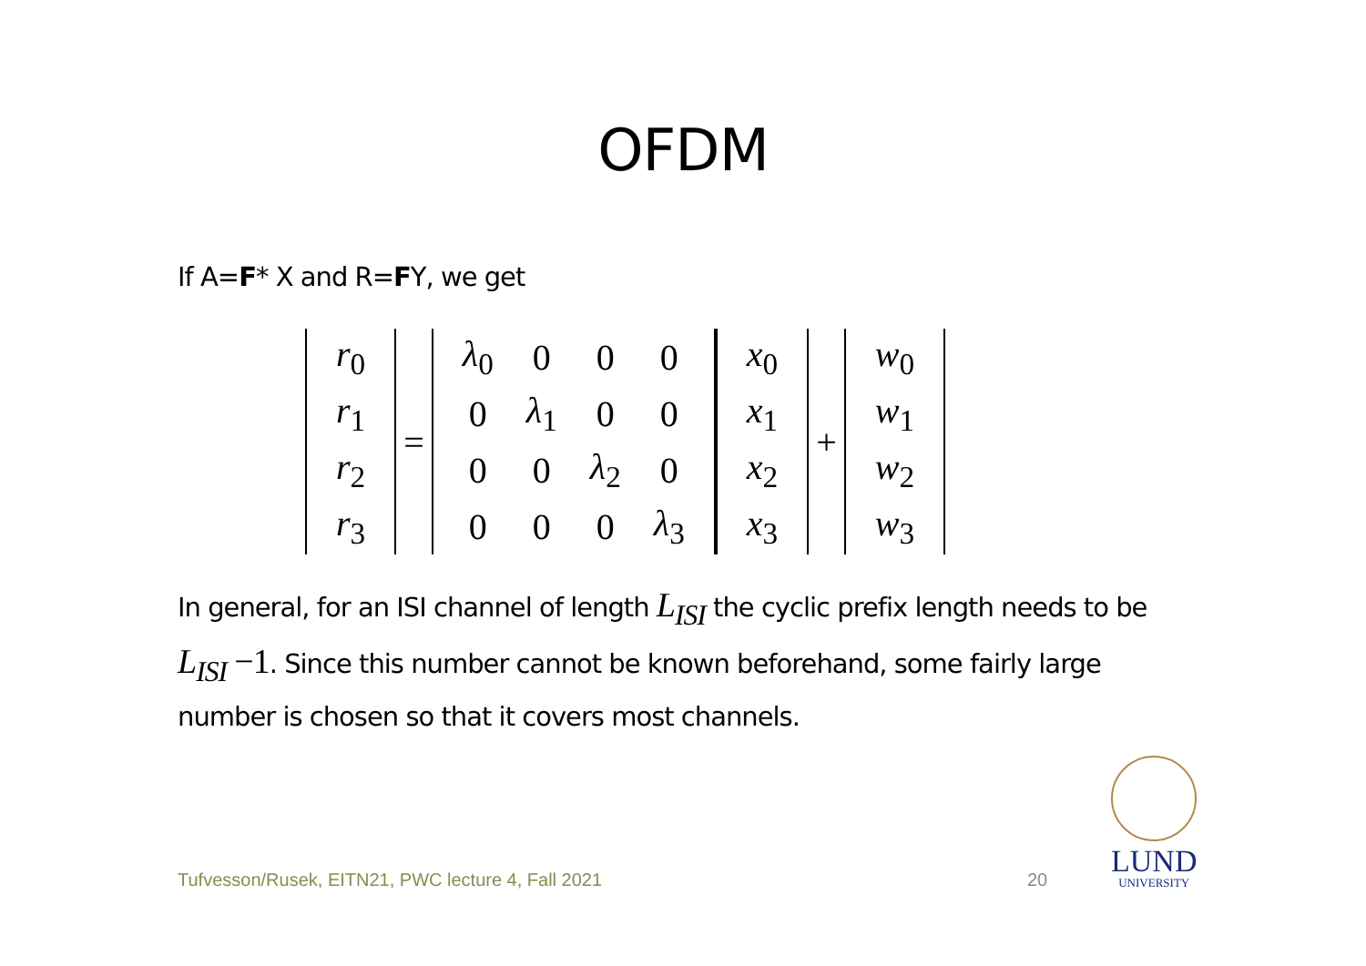OFDM
If A=F* X and R=FY, we get
| r<sub>0</sub> |
| r<sub>1</sub> |
| r<sub>2</sub> |
| r<sub>3</sub> |
=
| λ<sub>0</sub> | 0 | 0 | 0 |
| 0 | λ<sub>1</sub> | 0 | 0 |
| 0 | 0 | λ<sub>2</sub> | 0 |
| 0 | 0 | 0 | λ<sub>3</sub> |
| x<sub>0</sub> |
| x<sub>1</sub> |
| x<sub>2</sub> |
| x<sub>3</sub> |
+
| w<sub>0</sub> |
| w<sub>1</sub> |
| w<sub>2</sub> |
| w<sub>3</sub> |
In general, for an ISI channel of length L<sub>ISI</sub> the cyclic prefix length needs to be L<sub>ISI</sub> −1. Since this number cannot be known beforehand, some fairly large number is chosen so that it covers most channels.
Tufvesson/Rusek, EITN21, PWC lecture 4, Fall 2021
20
LUND
UNIVERSITY